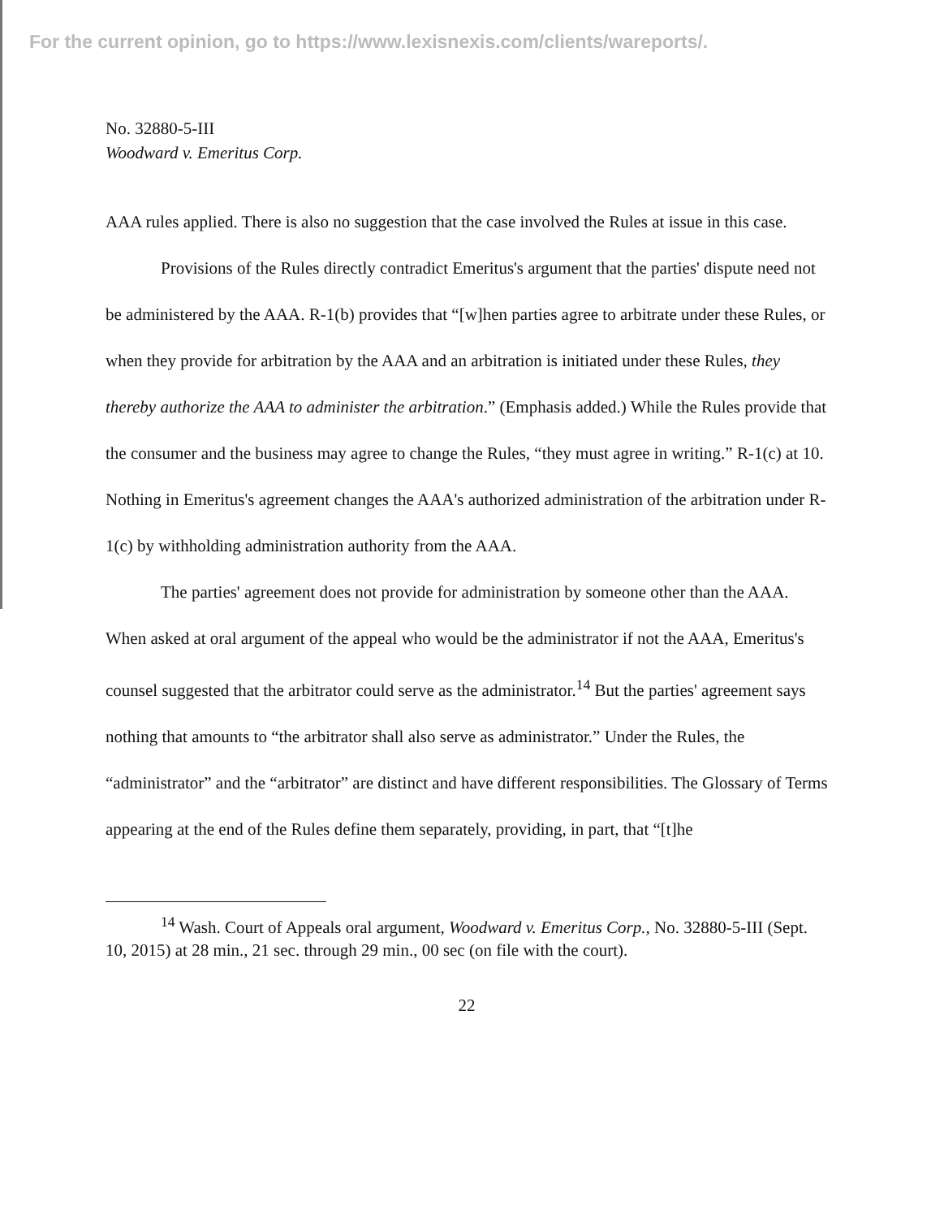For the current opinion, go to https://www.lexisnexis.com/clients/wareports/.
No. 32880-5-III
Woodward v. Emeritus Corp.
AAA rules applied. There is also no suggestion that the case involved the Rules at issue in this case.
Provisions of the Rules directly contradict Emeritus's argument that the parties' dispute need not be administered by the AAA. R-1(b) provides that “[w]hen parties agree to arbitrate under these Rules, or when they provide for arbitration by the AAA and an arbitration is initiated under these Rules, they thereby authorize the AAA to administer the arbitration.” (Emphasis added.) While the Rules provide that the consumer and the business may agree to change the Rules, “they must agree in writing.” R-1(c) at 10. Nothing in Emeritus's agreement changes the AAA's authorized administration of the arbitration under R-1(c) by withholding administration authority from the AAA.
The parties' agreement does not provide for administration by someone other than the AAA. When asked at oral argument of the appeal who would be the administrator if not the AAA, Emeritus's counsel suggested that the arbitrator could serve as the administrator.<sup>14</sup> But the parties' agreement says nothing that amounts to “the arbitrator shall also serve as administrator.” Under the Rules, the “administrator” and the “arbitrator” are distinct and have different responsibilities. The Glossary of Terms appearing at the end of the Rules define them separately, providing, in part, that “[t]he
<sup>14</sup> Wash. Court of Appeals oral argument, Woodward v. Emeritus Corp., No. 32880-5-III (Sept. 10, 2015) at 28 min., 21 sec. through 29 min., 00 sec (on file with the court).
22